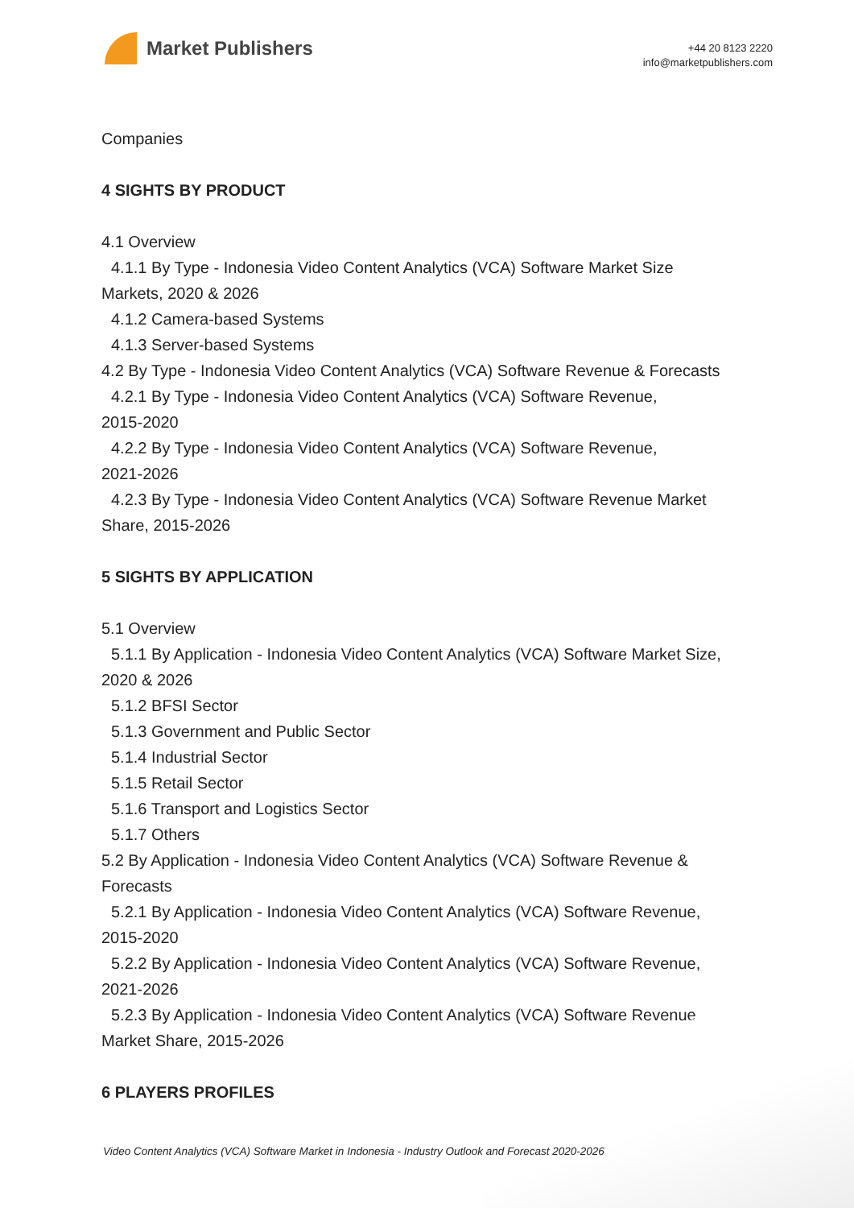Market Publishers
+44 20 8123 2220
info@marketpublishers.com
Companies
4 SIGHTS BY PRODUCT
4.1 Overview
4.1.1 By Type - Indonesia Video Content Analytics (VCA) Software Market Size
Markets, 2020 & 2026
4.1.2 Camera-based Systems
4.1.3 Server-based Systems
4.2 By Type - Indonesia Video Content Analytics (VCA) Software Revenue & Forecasts
4.2.1 By Type - Indonesia Video Content Analytics (VCA) Software Revenue,
2015-2020
4.2.2 By Type - Indonesia Video Content Analytics (VCA) Software Revenue,
2021-2026
4.2.3 By Type - Indonesia Video Content Analytics (VCA) Software Revenue Market
Share, 2015-2026
5 SIGHTS BY APPLICATION
5.1 Overview
5.1.1 By Application - Indonesia Video Content Analytics (VCA) Software Market Size,
2020 & 2026
5.1.2 BFSI Sector
5.1.3 Government and Public Sector
5.1.4 Industrial Sector
5.1.5 Retail Sector
5.1.6 Transport and Logistics Sector
5.1.7 Others
5.2 By Application - Indonesia Video Content Analytics (VCA) Software Revenue &
Forecasts
5.2.1 By Application - Indonesia Video Content Analytics (VCA) Software Revenue,
2015-2020
5.2.2 By Application - Indonesia Video Content Analytics (VCA) Software Revenue,
2021-2026
5.2.3 By Application - Indonesia Video Content Analytics (VCA) Software Revenue
Market Share, 2015-2026
6 PLAYERS PROFILES
Video Content Analytics (VCA) Software Market in Indonesia - Industry Outlook and Forecast 2020-2026